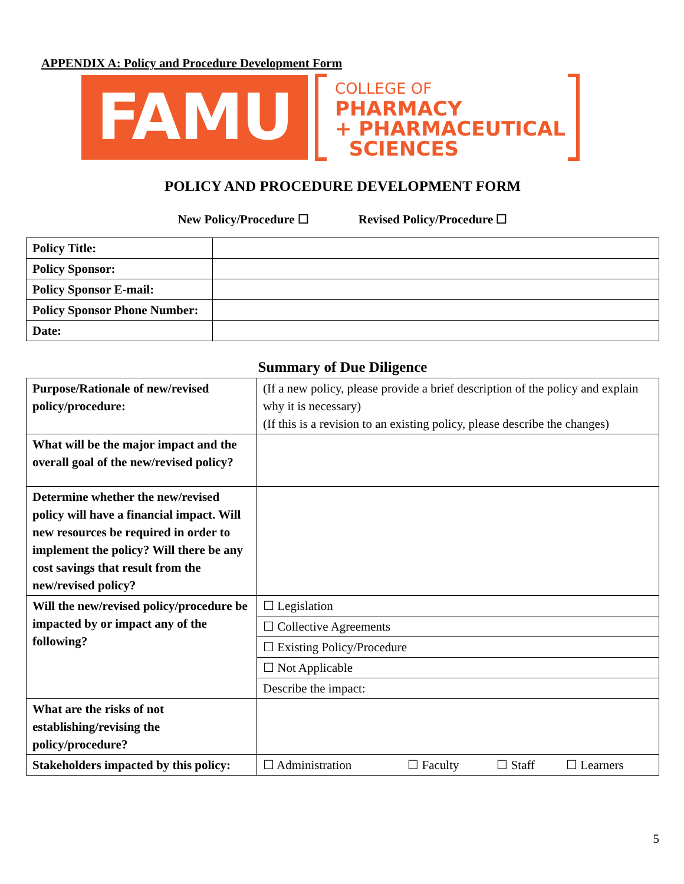APPENDIX A: Policy and Procedure Development Form
FAMU
COLLEGE OF
PHARMACY
+ PHARMACEUTICAL
SCIENCES
POLICY AND PROCEDURE DEVELOPMENT FORM
New Policy/Procedure ☐ Revised Policy/Procedure ☐
| Policy Title: | |
| Policy Sponsor: | |
| Policy Sponsor E-mail: | |
| Policy Sponsor Phone Number: | |
| Date: | |
Summary of Due Diligence
| Purpose/Rationale of new/revised policy/procedure: | (If a new policy, please provide a brief description of the policy and explain why it is necessary) (If this is a revision to an existing policy, please describe the changes) | | | |
| What will be the major impact and the overall goal of the new/revised policy? | | | | |
| Determine whether the new/revised policy will have a financial impact. Will new resources be required in order to implement the policy? Will there be any cost savings that result from the new/revised policy? | | | | |
| Will the new/revised policy/procedure be impacted by or impact any of the following? | ☐ Legislation | | | |
| | ☐ Collective Agreements | | | |
| | ☐ Existing Policy/Procedure | | | |
| | ☐ Not Applicable | | | |
| | Describe the impact: | | | |
| What are the risks of not establishing/revising the policy/procedure? | | | | |
| Stakeholders impacted by this policy: | ☐ Administration | ☐ Faculty | ☐ Staff | ☐ Learners |
5